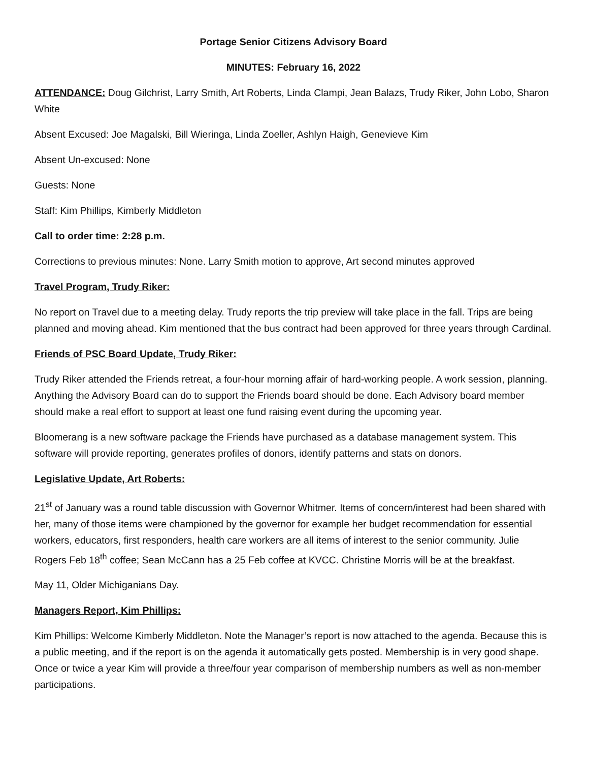Portage Senior Citizens Advisory Board
MINUTES: February 16, 2022
ATTENDANCE: Doug Gilchrist, Larry Smith, Art Roberts, Linda Clampi, Jean Balazs, Trudy Riker, John Lobo, Sharon White
Absent Excused: Joe Magalski, Bill Wieringa, Linda Zoeller, Ashlyn Haigh, Genevieve Kim
Absent Un-excused: None
Guests: None
Staff: Kim Phillips, Kimberly Middleton
Call to order time: 2:28 p.m.
Corrections to previous minutes: None. Larry Smith motion to approve, Art second minutes approved
Travel Program, Trudy Riker:
No report on Travel due to a meeting delay. Trudy reports the trip preview will take place in the fall. Trips are being planned and moving ahead. Kim mentioned that the bus contract had been approved for three years through Cardinal.
Friends of PSC Board Update, Trudy Riker:
Trudy Riker attended the Friends retreat, a four-hour morning affair of hard-working people. A work session, planning. Anything the Advisory Board can do to support the Friends board should be done. Each Advisory board member should make a real effort to support at least one fund raising event during the upcoming year.
Bloomerang is a new software package the Friends have purchased as a database management system. This software will provide reporting, generates profiles of donors, identify patterns and stats on donors.
Legislative Update, Art Roberts:
21<sup>st</sup> of January was a round table discussion with Governor Whitmer. Items of concern/interest had been shared with her, many of those items were championed by the governor for example her budget recommendation for essential workers, educators, first responders, health care workers are all items of interest to the senior community. Julie Rogers Feb 18<sup>th</sup> coffee; Sean McCann has a 25 Feb coffee at KVCC. Christine Morris will be at the breakfast.
May 11, Older Michiganians Day.
Managers Report, Kim Phillips:
Kim Phillips: Welcome Kimberly Middleton. Note the Manager’s report is now attached to the agenda. Because this is a public meeting, and if the report is on the agenda it automatically gets posted. Membership is in very good shape. Once or twice a year Kim will provide a three/four year comparison of membership numbers as well as non-member participations.